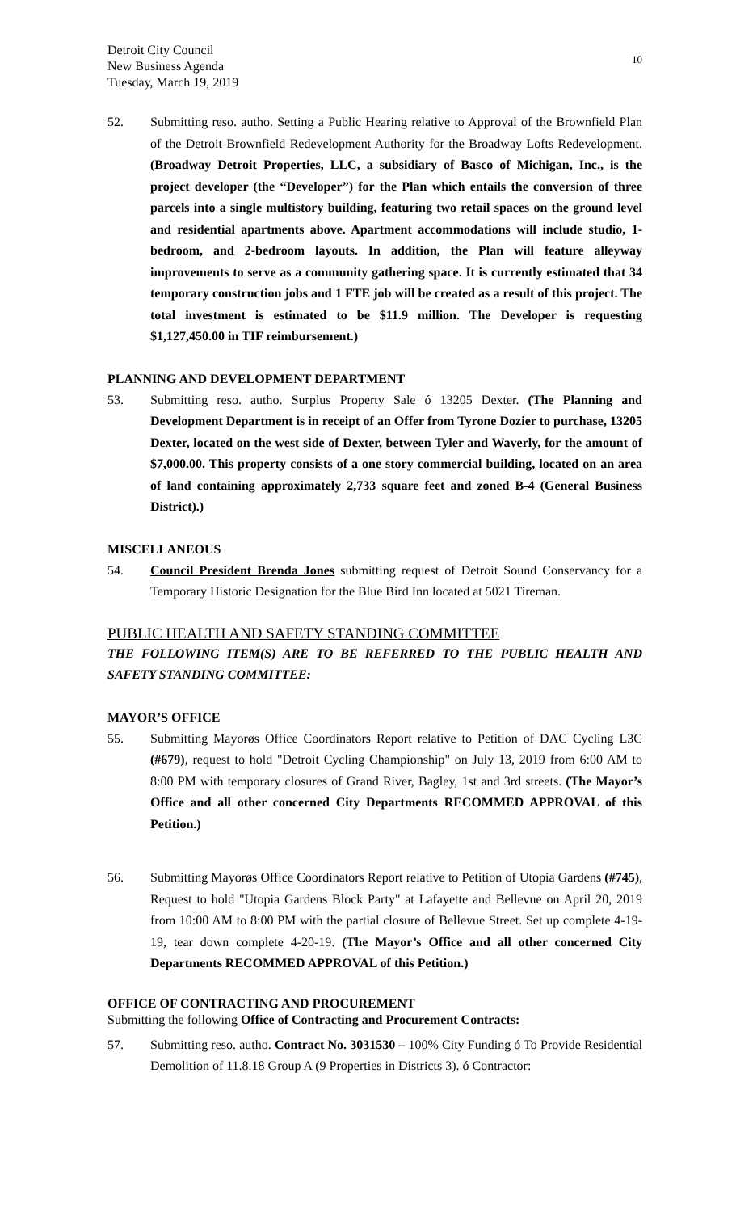Detroit City Council
New Business Agenda
Tuesday, March 19, 2019
10
52. Submitting reso. autho. Setting a Public Hearing relative to Approval of the Brownfield Plan of the Detroit Brownfield Redevelopment Authority for the Broadway Lofts Redevelopment. (Broadway Detroit Properties, LLC, a subsidiary of Basco of Michigan, Inc., is the project developer (the “Developer”) for the Plan which entails the conversion of three parcels into a single multistory building, featuring two retail spaces on the ground level and residential apartments above. Apartment accommodations will include studio, 1-bedroom, and 2-bedroom layouts. In addition, the Plan will feature alleyway improvements to serve as a community gathering space. It is currently estimated that 34 temporary construction jobs and 1 FTE job will be created as a result of this project. The total investment is estimated to be $11.9 million. The Developer is requesting $1,127,450.00 in TIF reimbursement.)
PLANNING AND DEVELOPMENT DEPARTMENT
53. Submitting reso. autho. Surplus Property Sale ó 13205 Dexter. (The Planning and Development Department is in receipt of an Offer from Tyrone Dozier to purchase, 13205 Dexter, located on the west side of Dexter, between Tyler and Waverly, for the amount of $7,000.00. This property consists of a one story commercial building, located on an area of land containing approximately 2,733 square feet and zoned B-4 (General Business District).)
MISCELLANEOUS
54. Council President Brenda Jones submitting request of Detroit Sound Conservancy for a Temporary Historic Designation for the Blue Bird Inn located at 5021 Tireman.
PUBLIC HEALTH AND SAFETY STANDING COMMITTEE
THE FOLLOWING ITEM(S) ARE TO BE REFERRED TO THE PUBLIC HEALTH AND SAFETY STANDING COMMITTEE:
MAYOR’S OFFICE
55. Submitting Mayorøs Office Coordinators Report relative to Petition of DAC Cycling L3C (#679), request to hold "Detroit Cycling Championship" on July 13, 2019 from 6:00 AM to 8:00 PM with temporary closures of Grand River, Bagley, 1st and 3rd streets. (The Mayor’s Office and all other concerned City Departments RECOMMED APPROVAL of this Petition.)
56. Submitting Mayorøs Office Coordinators Report relative to Petition of Utopia Gardens (#745), Request to hold "Utopia Gardens Block Party" at Lafayette and Bellevue on April 20, 2019 from 10:00 AM to 8:00 PM with the partial closure of Bellevue Street. Set up complete 4-19-19, tear down complete 4-20-19. (The Mayor’s Office and all other concerned City Departments RECOMMED APPROVAL of this Petition.)
OFFICE OF CONTRACTING AND PROCUREMENT
Submitting the following Office of Contracting and Procurement Contracts:
57. Submitting reso. autho. Contract No. 3031530 – 100% City Funding ó To Provide Residential Demolition of 11.8.18 Group A (9 Properties in Districts 3). ó Contractor: